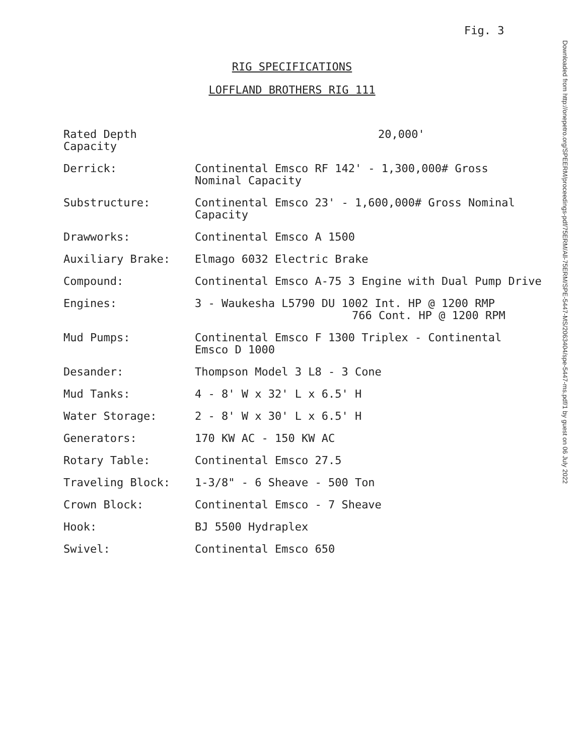Fig. 3
RIG SPECIFICATIONS
LOFFLAND BROTHERS RIG 111
| Rated Depth Capacity | 20,000' |
| Derrick: | Continental Emsco RF 142' - 1,300,000# Gross Nominal Capacity |
| Substructure: | Continental Emsco 23' - 1,600,000# Gross Nominal Capacity |
| Drawworks: | Continental Emsco A 1500 |
| Auxiliary Brake: | Elmago 6032 Electric Brake |
| Compound: | Continental Emsco A-75 3 Engine with Dual Pump Drive |
| Engines: | 3 - Waukesha L5790 DU 1002 Int. HP @ 1200 RMP 766 Cont. HP @ 1200 RPM |
| Mud Pumps: | Continental Emsco F 1300 Triplex - Continental Emsco D 1000 |
| Desander: | Thompson Model 3 L8 - 3 Cone |
| Mud Tanks: | 4 - 8' W x 32' L x 6.5' H |
| Water Storage: | 2 - 8' W x 30' L x 6.5' H |
| Generators: | 170 KW AC - 150 KW AC |
| Rotary Table: | Continental Emsco 27.5 |
| Traveling Block: | 1-3/8" - 6 Sheave - 500 Ton |
| Crown Block: | Continental Emsco - 7 Sheave |
| Hook: | BJ 5500 Hydraplex |
| Swivel: | Continental Emsco 650 |
Downloaded from http://onepetro.org/SPEERM/proceedings-pdf/75ERM/All-75ERM/SPE-5447-MS/2063404/spe-5447-ms.pdf/1 by guest on 06 July 2022